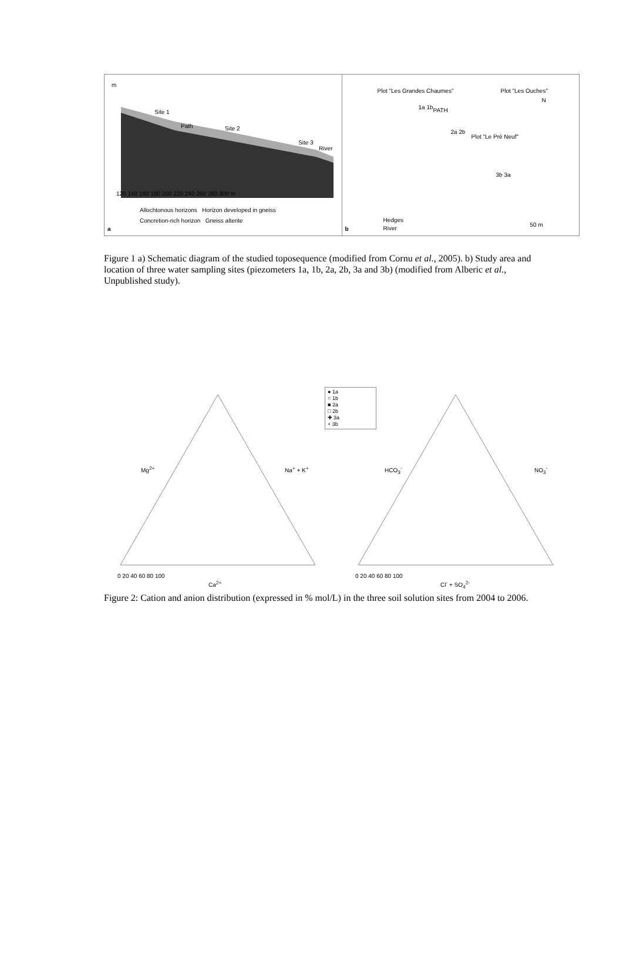m
Site 1
Path Site 2
Site 3
River
120 140 160 180 200 220 240 260 280 300 m
Allochtonous horizons Horizon developed in gneiss
Concretion-rich horizon Gneiss alterite
a
Plot "Les Grandes Chaumes" Plot "Les Ouches"
N
PATH
1a 1b
2a 2b
Plot "Le Pré Neuf"
3b 3a
Hedges
River
50 m
b
Figure 1 a) Schematic diagram of the studied toposequence (modified from Cornu et al., 2005). b) Study area and location of three water sampling sites (piezometers 1a, 1b, 2a, 2b, 3a and 3b) (modified from Alberic et al., Unpublished study).
Mg<sup>2+</sup> Na<sup>+</sup> + K<sup>+</sup>
0 20 40 60 80 100
Ca<sup>2+</sup>
● 1a
○ 1b
■ 2a
□ 2b
✚ 3a
+ 3b
HCO<sub>3</sub><sup>-</sup> NO<sub>3</sub><sup>-</sup>
0 20 40 60 80 100
Cl<sup>-</sup> + SO<sub>4</sub><sup>2-</sup>
Figure 2: Cation and anion distribution (expressed in % mol/L) in the three soil solution sites from 2004 to 2006.